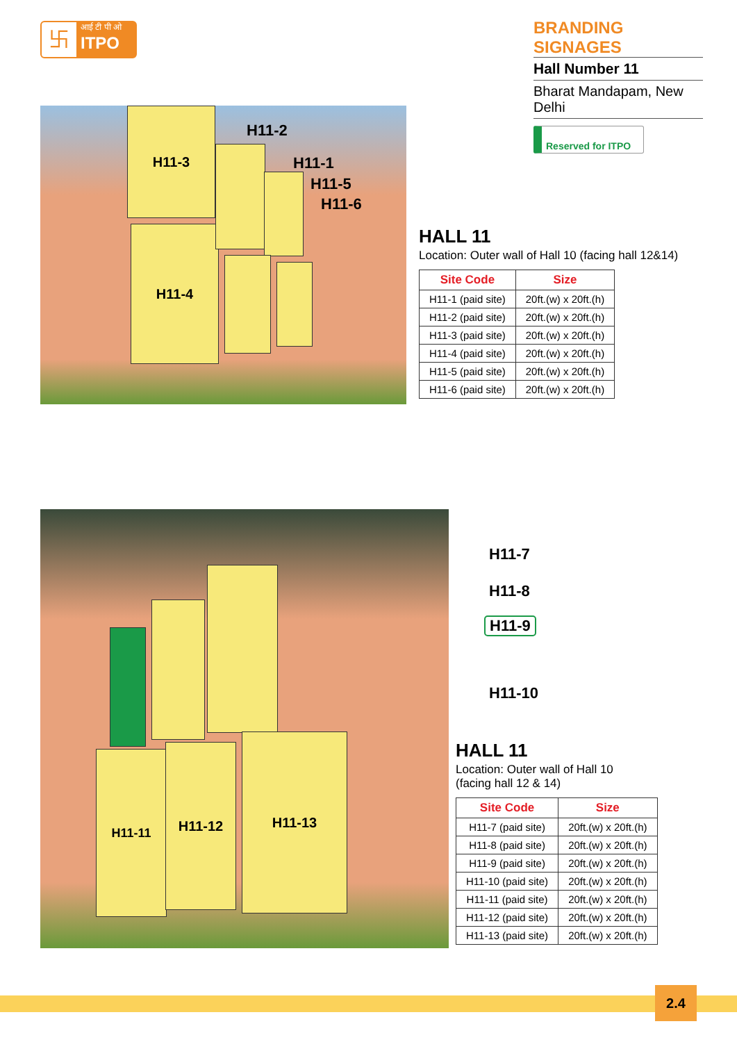卐
आई टी पी ओ
ITPO
BRANDING SIGNAGES
Hall Number 11
Bharat Mandapam, New Delhi
Reserved for ITPO
H11-3
H11-4
H11-2
H11-1
H11-5
H11-6
HALL 11
Location: Outer wall of Hall 10 (facing hall 12&14)
| Site Code | Size |
| --- | --- |
| H11-1 (paid site) | 20ft.(w) x 20ft.(h) |
| H11-2 (paid site) | 20ft.(w) x 20ft.(h) |
| H11-3 (paid site) | 20ft.(w) x 20ft.(h) |
| H11-4 (paid site) | 20ft.(w) x 20ft.(h) |
| H11-5 (paid site) | 20ft.(w) x 20ft.(h) |
| H11-6 (paid site) | 20ft.(w) x 20ft.(h) |
H11-11 H11-12
H11-13
H11-7
H11-8
H11-9
H11-10
HALL 11
Location: Outer wall of Hall 10
(facing hall 12 & 14)
| Site Code | Size |
| --- | --- |
| H11-7 (paid site) | 20ft.(w) x 20ft.(h) |
| H11-8 (paid site) | 20ft.(w) x 20ft.(h) |
| H11-9 (paid site) | 20ft.(w) x 20ft.(h) |
| H11-10 (paid site) | 20ft.(w) x 20ft.(h) |
| H11-11 (paid site) | 20ft.(w) x 20ft.(h) |
| H11-12 (paid site) | 20ft.(w) x 20ft.(h) |
| H11-13 (paid site) | 20ft.(w) x 20ft.(h) |
2.4